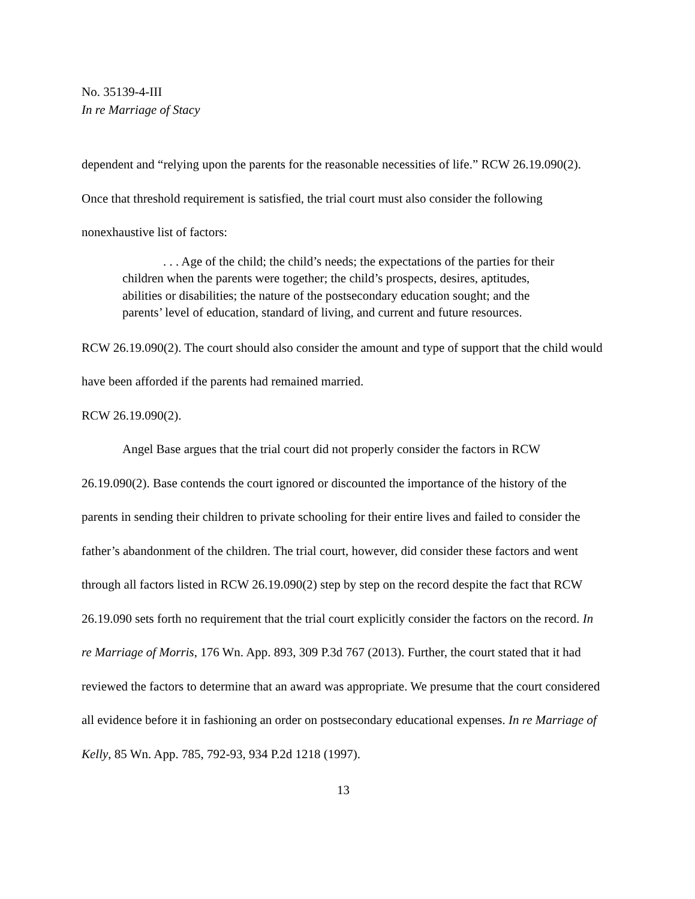No. 35139-4-III
In re Marriage of Stacy
dependent and “relying upon the parents for the reasonable necessities of life.” RCW 26.19.090(2). Once that threshold requirement is satisfied, the trial court must also consider the following nonexhaustive list of factors:
. . . Age of the child; the child’s needs; the expectations of the parties for their children when the parents were together; the child’s prospects, desires, aptitudes, abilities or disabilities; the nature of the postsecondary education sought; and the parents’ level of education, standard of living, and current and future resources.
RCW 26.19.090(2). The court should also consider the amount and type of support that the child would have been afforded if the parents had remained married.
RCW 26.19.090(2).
Angel Base argues that the trial court did not properly consider the factors in RCW 26.19.090(2). Base contends the court ignored or discounted the importance of the history of the parents in sending their children to private schooling for their entire lives and failed to consider the father’s abandonment of the children. The trial court, however, did consider these factors and went through all factors listed in RCW 26.19.090(2) step by step on the record despite the fact that RCW 26.19.090 sets forth no requirement that the trial court explicitly consider the factors on the record. In re Marriage of Morris, 176 Wn. App. 893, 309 P.3d 767 (2013). Further, the court stated that it had reviewed the factors to determine that an award was appropriate. We presume that the court considered all evidence before it in fashioning an order on postsecondary educational expenses. In re Marriage of Kelly, 85 Wn. App. 785, 792-93, 934 P.2d 1218 (1997).
13